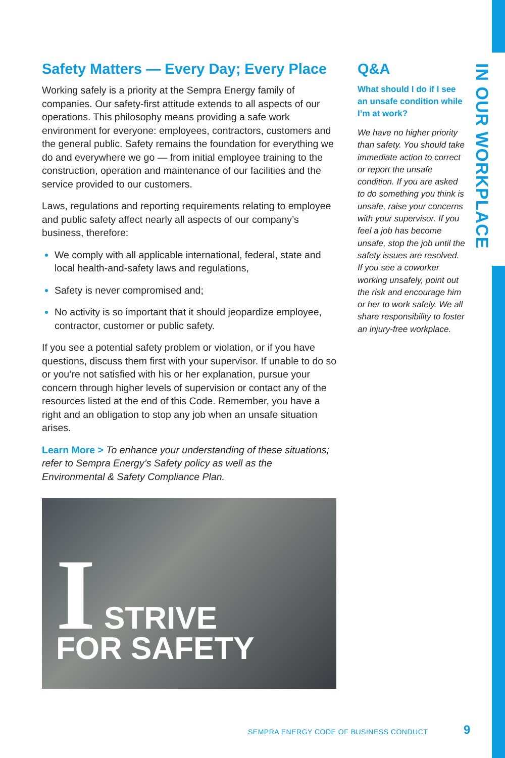IN OUR WORKPLACE
Safety Matters — Every Day; Every Place
Working safely is a priority at the Sempra Energy family of companies. Our safety-first attitude extends to all aspects of our operations. This philosophy means providing a safe work environment for everyone: employees, contractors, customers and the general public. Safety remains the foundation for everything we do and everywhere we go — from initial employee training to the construction, operation and maintenance of our facilities and the service provided to our customers.
Laws, regulations and reporting requirements relating to employee and public safety affect nearly all aspects of our company’s business, therefore:
We comply with all applicable international, federal, state and local health-and-safety laws and regulations,
Safety is never compromised and;
No activity is so important that it should jeopardize employee, contractor, customer or public safety.
If you see a potential safety problem or violation, or if you have questions, discuss them first with your supervisor. If unable to do so or you’re not satisfied with his or her explanation, pursue your concern through higher levels of supervision or contact any of the resources listed at the end of this Code. Remember, you have a right and an obligation to stop any job when an unsafe situation arises.
Learn More > To enhance your understanding of these situations; refer to Sempra Energy’s Safety policy as well as the Environmental & Safety Compliance Plan.
I STRIVE
FOR SAFETY
Q&A
What should I do if I see an unsafe condition while I’m at work?
We have no higher priority than safety. You should take immediate action to correct or report the unsafe condition. If you are asked to do something you think is unsafe, raise your concerns with your supervisor. If you feel a job has become unsafe, stop the job until the safety issues are resolved. If you see a coworker working unsafely, point out the risk and encourage him or her to work safely. We all share responsibility to foster an injury-free workplace.
SEMPRA ENERGY CODE OF BUSINESS CONDUCT
9